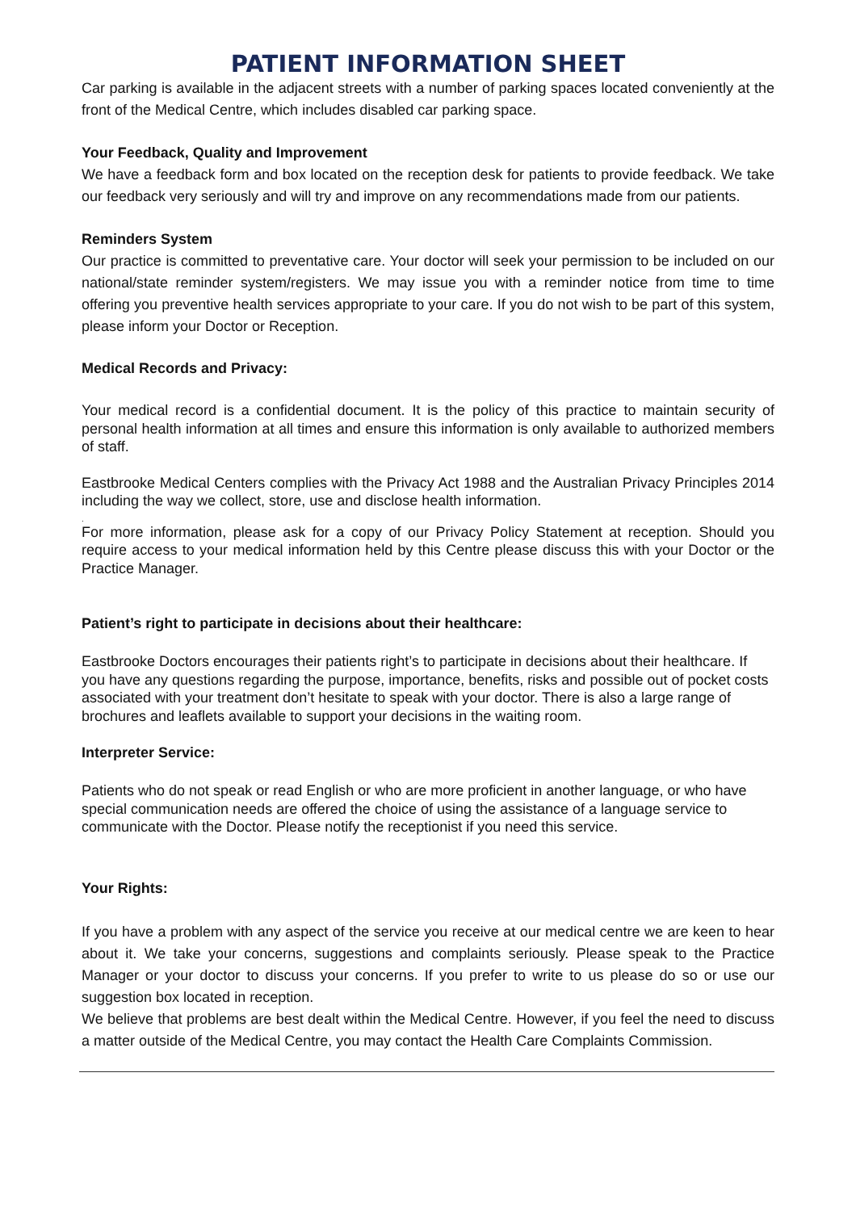PATIENT INFORMATION SHEET
Car parking is available in the adjacent streets with a number of parking spaces located conveniently at the front of the Medical Centre, which includes disabled car parking space.
Your Feedback, Quality and Improvement
We have a feedback form and box located on the reception desk for patients to provide feedback. We take our feedback very seriously and will try and improve on any recommendations made from our patients.
Reminders System
Our practice is committed to preventative care. Your doctor will seek your permission to be included on our national/state reminder system/registers. We may issue you with a reminder notice from time to time offering you preventive health services appropriate to your care. If you do not wish to be part of this system, please inform your Doctor or Reception.
Medical Records and Privacy:
Your medical record is a confidential document. It is the policy of this practice to maintain security of personal health information at all times and ensure this information is only available to authorized members of staff.
Eastbrooke Medical Centers complies with the Privacy Act 1988 and the Australian Privacy Principles 2014 including the way we collect, store, use and disclose health information.
.
For more information, please ask for a copy of our Privacy Policy Statement at reception. Should you require access to your medical information held by this Centre please discuss this with your Doctor or the Practice Manager.
Patient’s right to participate in decisions about their healthcare:
Eastbrooke Doctors encourages their patients right’s to participate in decisions about their healthcare. If you have any questions regarding the purpose, importance, benefits, risks and possible out of pocket costs associated with your treatment don’t hesitate to speak with your doctor. There is also a large range of brochures and leaflets available to support your decisions in the waiting room.
Interpreter Service:
Patients who do not speak or read English or who are more proficient in another language, or who have special communication needs are offered the choice of using the assistance of a language service to communicate with the Doctor. Please notify the receptionist if you need this service.
Your Rights:
If you have a problem with any aspect of the service you receive at our medical centre we are keen to hear about it. We take your concerns, suggestions and complaints seriously. Please speak to the Practice Manager or your doctor to discuss your concerns. If you prefer to write to us please do so or use our suggestion box located in reception.
We believe that problems are best dealt within the Medical Centre. However, if you feel the need to discuss a matter outside of the Medical Centre, you may contact the Health Care Complaints Commission.